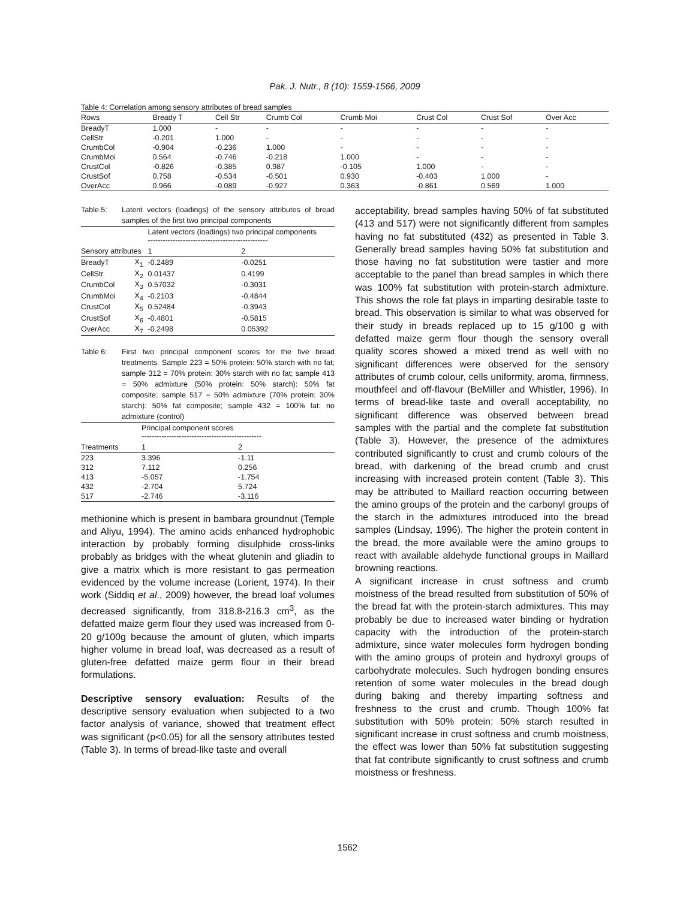Pak. J. Nutr., 8 (10): 1559-1566, 2009
Table 4: Correlation among sensory attributes of bread samples
| Rows | Bready T | Cell Str | Crumb Col | Crumb Moi | Crust Col | Crust Sof | Over Acc |
| --- | --- | --- | --- | --- | --- | --- | --- |
| BreadyT | 1.000 | - | - | - | - | - | - |
| CellStr | -0.201 | 1.000 | - | - | - | - | - |
| CrumbCol | -0.904 | -0.236 | 1.000 | - | - | - | - |
| CrumbMoi | 0.564 | -0.746 | -0.218 | 1.000 | - | - | - |
| CrustCol | -0.826 | -0.385 | 0.987 | -0.105 | 1.000 | - | - |
| CrustSof | 0.758 | -0.534 | -0.501 | 0.930 | -0.403 | 1.000 | - |
| OverAcc | 0.966 | -0.089 | -0.927 | 0.363 | -0.861 | 0.569 | 1.000 |
Table 5: Latent vectors (loadings) of the sensory attributes of bread samples of the first two principal components
| | | Latent vectors (loadings) two principal components ------------------------------------------------ | |
| --- | --- | --- | --- |
| Sensory attributes | | 1 | 2 |
| BreadyT | X<sub>1</sub> | -0.2489 | -0.0251 |
| CellStr | X<sub>2</sub> | 0.01437 | 0.4199 |
| CrumbCol | X<sub>3</sub> | 0.57032 | -0.3031 |
| CrumbMoi | X<sub>4</sub> | -0.2103 | -0.4844 |
| CrustCol | X<sub>5</sub> | 0.52484 | -0.3943 |
| CrustSof | X<sub>6</sub> | -0.4801 | -0.5815 |
| OverAcc | X<sub>7</sub> | -0.2498 | 0.05392 |
Table 6: First two principal component scores for the five bread treatments. Sample 223 = 50% protein: 50% starch with no fat; sample 312 = 70% protein: 30% starch with no fat; sample 413 = 50% admixture (50% protein: 50% starch): 50% fat composite; sample 517 = 50% admixture (70% protein: 30% starch): 50% fat composite; sample 432 = 100% fat: no admixture (control)
| | Principal component scores ------------------------------------------------ | |
| --- | --- | --- |
| Treatments | 1 | 2 |
| 223 | 3.396 | -1.11 |
| 312 | 7.112 | 0.256 |
| 413 | -5.057 | -1.754 |
| 432 | -2.704 | 5.724 |
| 517 | -2.746 | -3.116 |
methionine which is present in bambara groundnut (Temple and Aliyu, 1994). The amino acids enhanced hydrophobic interaction by probably forming disulphide cross-links probably as bridges with the wheat glutenin and gliadin to give a matrix which is more resistant to gas permeation evidenced by the volume increase (Lorient, 1974). In their work (Siddiq et al., 2009) however, the bread loaf volumes decreased significantly, from 318.8-216.3 cm<sup>3</sup>, as the defatted maize germ flour they used was increased from 0-20 g/100g because the amount of gluten, which imparts higher volume in bread loaf, was decreased as a result of gluten-free defatted maize germ flour in their bread formulations.
Descriptive sensory evaluation: Results of the descriptive sensory evaluation when subjected to a two factor analysis of variance, showed that treatment effect was significant (p<0.05) for all the sensory attributes tested (Table 3). In terms of bread-like taste and overall
acceptability, bread samples having 50% of fat substituted (413 and 517) were not significantly different from samples having no fat substituted (432) as presented in Table 3. Generally bread samples having 50% fat substitution and those having no fat substitution were tastier and more acceptable to the panel than bread samples in which there was 100% fat substitution with protein-starch admixture. This shows the role fat plays in imparting desirable taste to bread. This observation is similar to what was observed for their study in breads replaced up to 15 g/100 g with defatted maize germ flour though the sensory overall quality scores showed a mixed trend as well with no significant differences were observed for the sensory attributes of crumb colour, cells uniformity, aroma, firmness, mouthfeel and off-flavour (BeMiller and Whistler, 1996). In terms of bread-like taste and overall acceptability, no significant difference was observed between bread samples with the partial and the complete fat substitution (Table 3). However, the presence of the admixtures contributed significantly to crust and crumb colours of the bread, with darkening of the bread crumb and crust increasing with increased protein content (Table 3). This may be attributed to Maillard reaction occurring between the amino groups of the protein and the carbonyl groups of the starch in the admixtures introduced into the bread samples (Lindsay, 1996). The higher the protein content in the bread, the more available were the amino groups to react with available aldehyde functional groups in Maillard browning reactions.
A significant increase in crust softness and crumb moistness of the bread resulted from substitution of 50% of the bread fat with the protein-starch admixtures. This may probably be due to increased water binding or hydration capacity with the introduction of the protein-starch admixture, since water molecules form hydrogen bonding with the amino groups of protein and hydroxyl groups of carbohydrate molecules. Such hydrogen bonding ensures retention of some water molecules in the bread dough during baking and thereby imparting softness and freshness to the crust and crumb. Though 100% fat substitution with 50% protein: 50% starch resulted in significant increase in crust softness and crumb moistness, the effect was lower than 50% fat substitution suggesting that fat contribute significantly to crust softness and crumb moistness or freshness.
1562